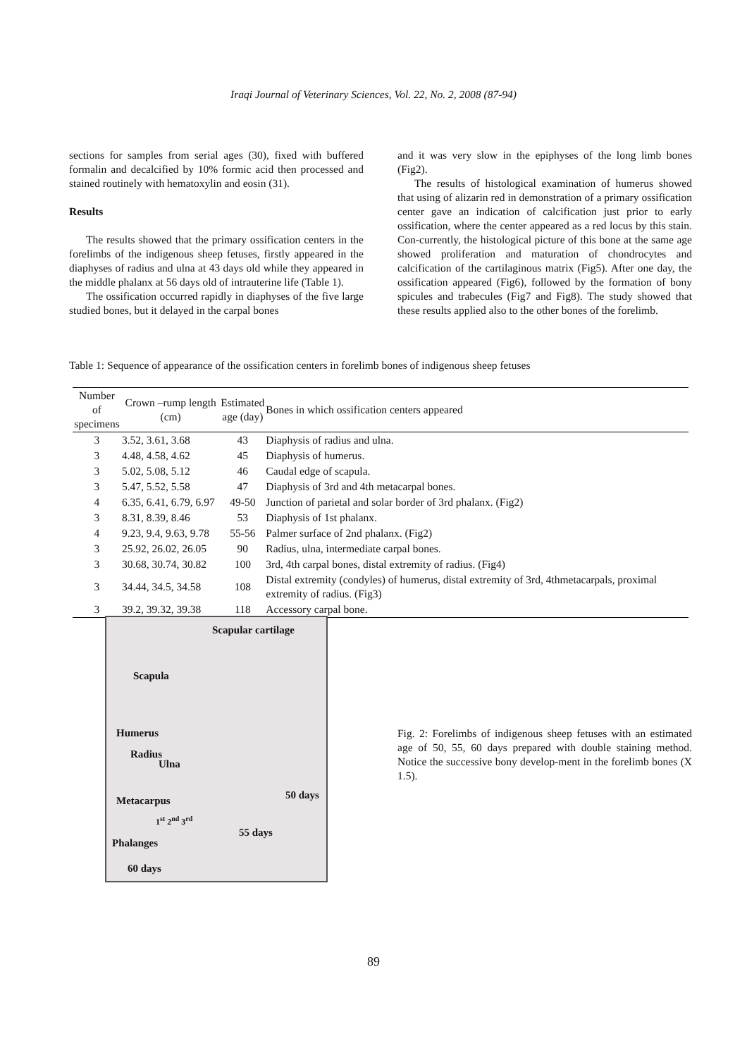Iraqi Journal of Veterinary Sciences, Vol. 22, No. 2, 2008 (87-94)
sections for samples from serial ages (30), fixed with buffered formalin and decalcified by 10% formic acid then processed and stained routinely with hematoxylin and eosin (31).
Results
The results showed that the primary ossification centers in the forelimbs of the indigenous sheep fetuses, firstly appeared in the diaphyses of radius and ulna at 43 days old while they appeared in the middle phalanx at 56 days old of intrauterine life (Table 1).
The ossification occurred rapidly in diaphyses of the five large studied bones, but it delayed in the carpal bones
and it was very slow in the epiphyses of the long limb bones (Fig2).
The results of histological examination of humerus showed that using of alizarin red in demonstration of a primary ossification center gave an indication of calcification just prior to early ossification, where the center appeared as a red locus by this stain. Con-currently, the histological picture of this bone at the same age showed proliferation and maturation of chondrocytes and calcification of the cartilaginous matrix (Fig5). After one day, the ossification appeared (Fig6), followed by the formation of bony spicules and trabecules (Fig7 and Fig8). The study showed that these results applied also to the other bones of the forelimb.
Table 1: Sequence of appearance of the ossification centers in forelimb bones of indigenous sheep fetuses
| Number of specimens | Crown –rump length (cm) | Estimated age (day) | Bones in which ossification centers appeared |
| --- | --- | --- | --- |
| 3 | 3.52, 3.61, 3.68 | 43 | Diaphysis of radius and ulna. |
| 3 | 4.48, 4.58, 4.62 | 45 | Diaphysis of humerus. |
| 3 | 5.02, 5.08, 5.12 | 46 | Caudal edge of scapula. |
| 3 | 5.47, 5.52, 5.58 | 47 | Diaphysis of 3rd and 4th metacarpal bones. |
| 4 | 6.35, 6.41, 6.79, 6.97 | 49-50 | Junction of parietal and solar border of 3rd phalanx. (Fig2) |
| 3 | 8.31, 8.39, 8.46 | 53 | Diaphysis of 1st phalanx. |
| 4 | 9.23, 9.4, 9.63, 9.78 | 55-56 | Palmer surface of 2nd phalanx. (Fig2) |
| 3 | 25.92, 26.02, 26.05 | 90 | Radius, ulna, intermediate carpal bones. |
| 3 | 30.68, 30.74, 30.82 | 100 | 3rd, 4th carpal bones, distal extremity of radius. (Fig4) |
| 3 | 34.44, 34.5, 34.58 | 108 | Distal extremity (condyles) of humerus, distal extremity of 3rd, 4thmetacarpals, proximal extremity of radius. (Fig3) |
| 3 | 39.2, 39.32, 39.38 | 118 | Accessory carpal bone. |
Scapular cartilage
Scapula
Humerus
Radius
Ulna
Metacarpus 50 days
1<sup>st</sup> 2<sup>nd</sup> 3<sup>rd</sup>
Phalanges
55 days
60 days
Fig. 2: Forelimbs of indigenous sheep fetuses with an estimated age of 50, 55, 60 days prepared with double staining method. Notice the successive bony develop-ment in the forelimb bones (X 1.5).
89